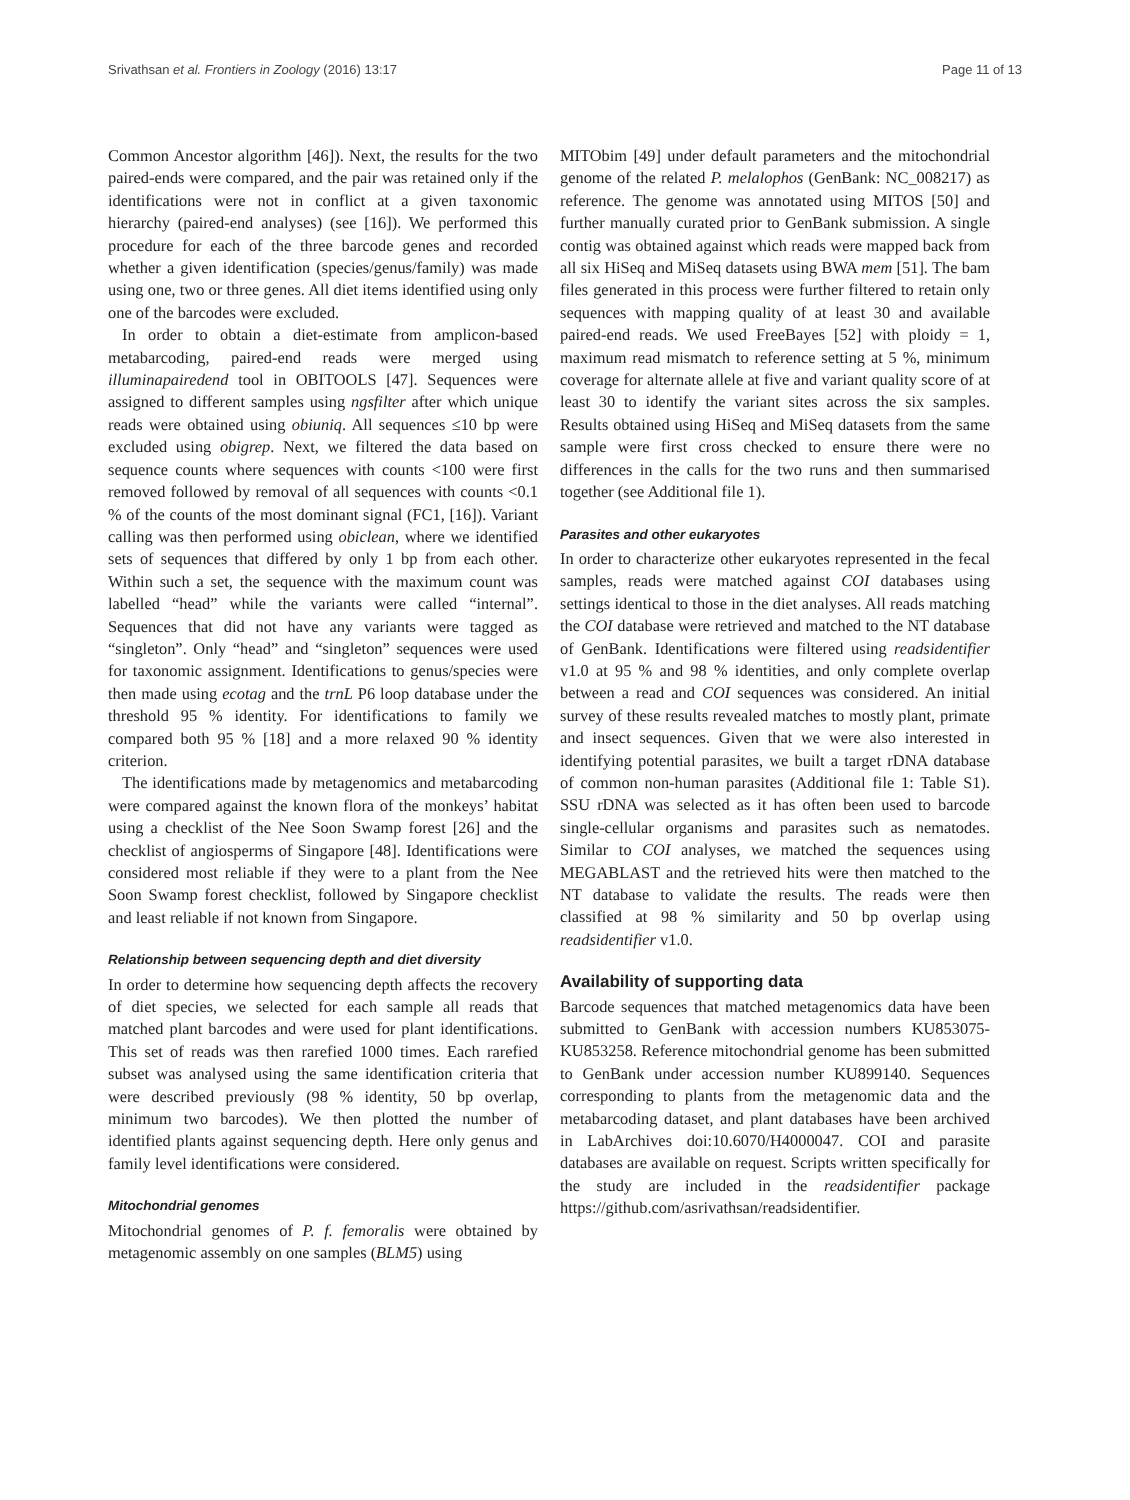Srivathsan et al. Frontiers in Zoology (2016) 13:17 Page 11 of 13
Common Ancestor algorithm [46]). Next, the results for the two paired-ends were compared, and the pair was retained only if the identifications were not in conflict at a given taxonomic hierarchy (paired-end analyses) (see [16]). We performed this procedure for each of the three barcode genes and recorded whether a given identification (species/genus/family) was made using one, two or three genes. All diet items identified using only one of the barcodes were excluded.
In order to obtain a diet-estimate from amplicon-based metabarcoding, paired-end reads were merged using illuminapairedend tool in OBITOOLS [47]. Sequences were assigned to different samples using ngsfilter after which unique reads were obtained using obiuniq. All sequences ≤10 bp were excluded using obigrep. Next, we filtered the data based on sequence counts where sequences with counts <100 were first removed followed by removal of all sequences with counts <0.1 % of the counts of the most dominant signal (FC1, [16]). Variant calling was then performed using obiclean, where we identified sets of sequences that differed by only 1 bp from each other. Within such a set, the sequence with the maximum count was labelled “head” while the variants were called “internal”. Sequences that did not have any variants were tagged as “singleton”. Only “head” and “singleton” sequences were used for taxonomic assignment. Identifications to genus/species were then made using ecotag and the trnL P6 loop database under the threshold 95 % identity. For identifications to family we compared both 95 % [18] and a more relaxed 90 % identity criterion.
The identifications made by metagenomics and metabarcoding were compared against the known flora of the monkeys’ habitat using a checklist of the Nee Soon Swamp forest [26] and the checklist of angiosperms of Singapore [48]. Identifications were considered most reliable if they were to a plant from the Nee Soon Swamp forest checklist, followed by Singapore checklist and least reliable if not known from Singapore.
Relationship between sequencing depth and diet diversity
In order to determine how sequencing depth affects the recovery of diet species, we selected for each sample all reads that matched plant barcodes and were used for plant identifications. This set of reads was then rarefied 1000 times. Each rarefied subset was analysed using the same identification criteria that were described previously (98 % identity, 50 bp overlap, minimum two barcodes). We then plotted the number of identified plants against sequencing depth. Here only genus and family level identifications were considered.
Mitochondrial genomes
Mitochondrial genomes of P. f. femoralis were obtained by metagenomic assembly on one samples (BLM5) using
MITObim [49] under default parameters and the mitochondrial genome of the related P. melalophos (GenBank: NC_008217) as reference. The genome was annotated using MITOS [50] and further manually curated prior to GenBank submission. A single contig was obtained against which reads were mapped back from all six HiSeq and MiSeq datasets using BWA mem [51]. The bam files generated in this process were further filtered to retain only sequences with mapping quality of at least 30 and available paired-end reads. We used FreeBayes [52] with ploidy = 1, maximum read mismatch to reference setting at 5 %, minimum coverage for alternate allele at five and variant quality score of at least 30 to identify the variant sites across the six samples. Results obtained using HiSeq and MiSeq datasets from the same sample were first cross checked to ensure there were no differences in the calls for the two runs and then summarised together (see Additional file 1).
Parasites and other eukaryotes
In order to characterize other eukaryotes represented in the fecal samples, reads were matched against COI databases using settings identical to those in the diet analyses. All reads matching the COI database were retrieved and matched to the NT database of GenBank. Identifications were filtered using readsidentifier v1.0 at 95 % and 98 % identities, and only complete overlap between a read and COI sequences was considered. An initial survey of these results revealed matches to mostly plant, primate and insect sequences. Given that we were also interested in identifying potential parasites, we built a target rDNA database of common non-human parasites (Additional file 1: Table S1). SSU rDNA was selected as it has often been used to barcode single-cellular organisms and parasites such as nematodes. Similar to COI analyses, we matched the sequences using MEGABLAST and the retrieved hits were then matched to the NT database to validate the results. The reads were then classified at 98 % similarity and 50 bp overlap using readsidentifier v1.0.
Availability of supporting data
Barcode sequences that matched metagenomics data have been submitted to GenBank with accession numbers KU853075-KU853258. Reference mitochondrial genome has been submitted to GenBank under accession number KU899140. Sequences corresponding to plants from the metagenomic data and the metabarcoding dataset, and plant databases have been archived in LabArchives doi:10.6070/H4000047. COI and parasite databases are available on request. Scripts written specifically for the study are included in the readsidentifier package https://github.com/asrivathsan/readsidentifier.